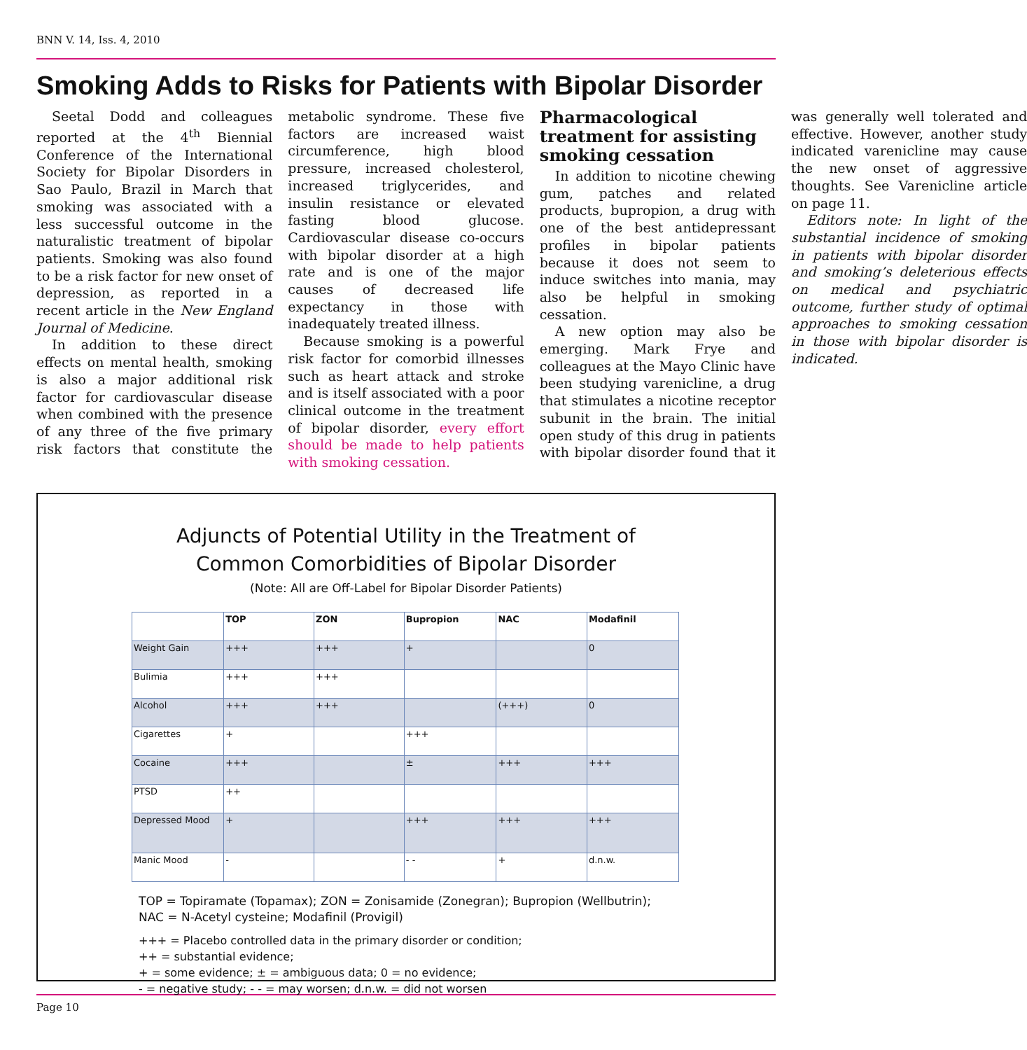BNN V. 14, Iss. 4, 2010
Smoking Adds to Risks for Patients with Bipolar Disorder
Seetal Dodd and colleagues reported at the 4<sup>th</sup> Biennial Conference of the International Society for Bipolar Disorders in Sao Paulo, Brazil in March that smoking was associated with a less successful outcome in the naturalistic treatment of bipolar patients. Smoking was also found to be a risk factor for new onset of depression, as reported in a recent article in the New England Journal of Medicine.
In addition to these direct effects on mental health, smoking is also a major additional risk factor for cardiovascular disease when combined with the presence of any three of the five primary risk factors that constitute the metabolic syndrome. These five factors are increased waist circumference, high blood pressure, increased cholesterol, increased triglycerides, and insulin resistance or elevated fasting blood glucose. Cardiovascular disease co-occurs with bipolar disorder at a high rate and is one of the major causes of decreased life expectancy in those with inadequately treated illness.
Because smoking is a powerful risk factor for comorbid illnesses such as heart attack and stroke and is itself associated with a poor clinical outcome in the treatment of bipolar disorder, every effort should be made to help patients with smoking cessation.
Pharmacological treatment for assisting smoking cessation
In addition to nicotine chewing gum, patches and related products, bupropion, a drug with one of the best antidepressant profiles in bipolar patients because it does not seem to induce switches into mania, may also be helpful in smoking cessation.
A new option may also be emerging. Mark Frye and colleagues at the Mayo Clinic have been studying varenicline, a drug that stimulates a nicotine receptor subunit in the brain. The initial open study of this drug in patients with bipolar disorder found that it was generally well tolerated and effective. However, another study indicated varenicline may cause the new onset of aggressive thoughts. See Varenicline article on page 11.
Editors note: In light of the substantial incidence of smoking in patients with bipolar disorder and smoking’s deleterious effects on medical and psychiatric outcome, further study of optimal approaches to smoking cessation in those with bipolar disorder is indicated.
Adjuncts of Potential Utility in the Treatment of
Common Comorbidities of Bipolar Disorder
(Note: All are Off-Label for Bipolar Disorder Patients)
| | TOP | ZON | Bupropion | NAC | Modafinil |
| --- | --- | --- | --- | --- | --- |
| Weight Gain | +++ | +++ | + | | 0 |
| Bulimia | +++ | +++ | | | |
| Alcohol | +++ | +++ | | (+++) | 0 |
| Cigarettes | + | | +++ | | |
| Cocaine | +++ | | ± | +++ | +++ |
| PTSD | ++ | | | | |
| Depressed Mood | + | | +++ | +++ | +++ |
| Manic Mood | - | | - - | + | d.n.w. |
TOP = Topiramate (Topamax); ZON = Zonisamide (Zonegran); Bupropion (Wellbutrin);
NAC = N-Acetyl cysteine; Modafinil (Provigil)
+++ = Placebo controlled data in the primary disorder or condition;
++ = substantial evidence;
+ = some evidence; ± = ambiguous data; 0 = no evidence;
- = negative study; - - = may worsen; d.n.w. = did not worsen
Page 10